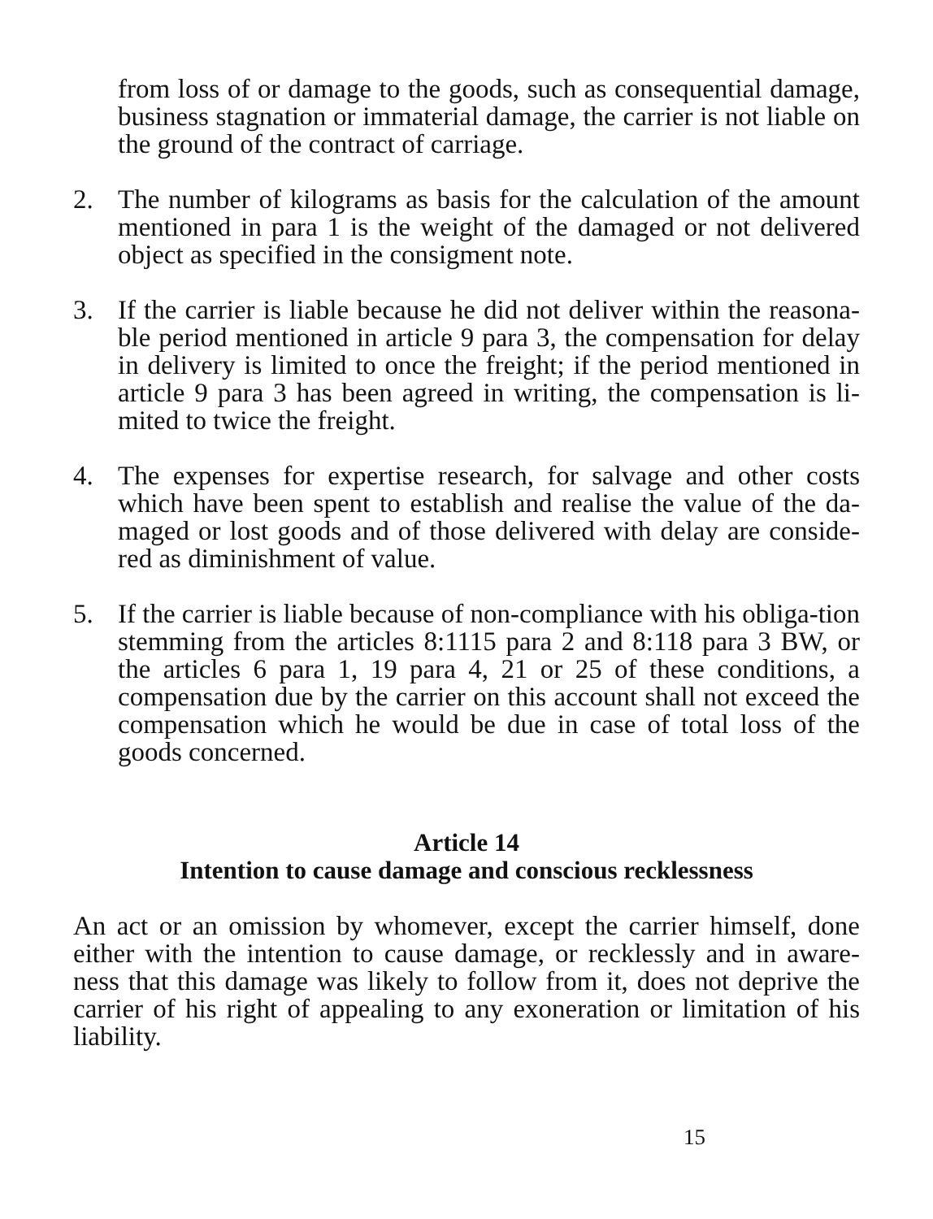from loss of or damage to the goods, such as consequential damage, business stagnation or immaterial damage, the carrier is not liable on the ground of the contract of carriage.
2. The number of kilograms as basis for the calculation of the amount mentioned in para 1 is the weight of the damaged or not delivered object as specified in the consigment note.
3. If the carrier is liable because he did not deliver within the reasona-ble period mentioned in article 9 para 3, the compensation for delay in delivery is limited to once the freight; if the period mentioned in article 9 para 3 has been agreed in writing, the compensation is li-mited to twice the freight.
4. The expenses for expertise research, for salvage and other costs which have been spent to establish and realise the value of the da-maged or lost goods and of those delivered with delay are conside-red as diminishment of value.
5. If the carrier is liable because of non-compliance with his obliga-tion stemming from the articles 8:1115 para 2 and 8:118 para 3 BW, or the articles 6 para 1, 19 para 4, 21 or 25 of these conditions, a compensation due by the carrier on this account shall not exceed the compensation which he would be due in case of total loss of the goods concerned.
Article 14
Intention to cause damage and conscious recklessness
An act or an omission by whomever, except the carrier himself, done either with the intention to cause damage, or recklessly and in aware-ness that this damage was likely to follow from it, does not deprive the carrier of his right of appealing to any exoneration or limitation of his liability.
15